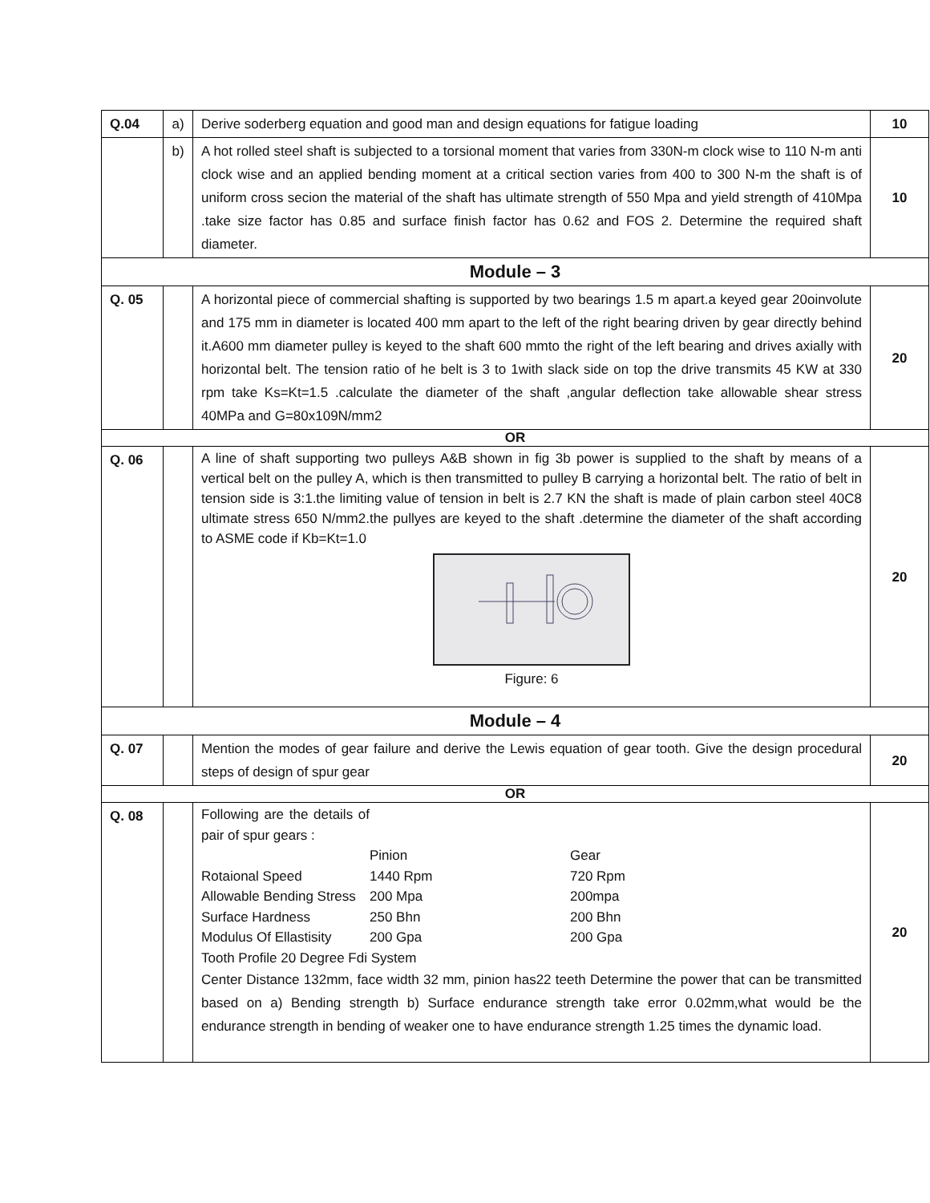| Q.04 | a) | Derive soderberg equation and good man and design equations for fatigue loading | 10 |
| | b) | A hot rolled steel shaft is subjected to a torsional moment that varies from 330N-m clock wise to 110 N-m anti clock wise and an applied bending moment at a critical section varies from 400 to 300 N-m the shaft is of uniform cross secion the material of the shaft has ultimate strength of 550 Mpa and yield strength of 410Mpa .take size factor has 0.85 and surface finish factor has 0.62 and FOS 2. Determine the required shaft diameter. | 10 |
| Module – 3 | | | |
| Q. 05 | | A horizontal piece of commercial shafting is supported by two bearings 1.5 m apart.a keyed gear 20oinvolute and 175 mm in diameter is located 400 mm apart to the left of the right bearing driven by gear directly behind it.A600 mm diameter pulley is keyed to the shaft 600 mmto the right of the left bearing and drives axially with horizontal belt. The tension ratio of he belt is 3 to 1with slack side on top the drive transmits 45 KW at 330 rpm take Ks=Kt=1.5 .calculate the diameter of the shaft ,angular deflection take allowable shear stress 40MPa and G=80x109N/mm2 | 20 |
| OR | | | |
| Q. 06 | | A line of shaft supporting two pulleys A&B shown in fig 3b power is supplied to the shaft by means of a vertical belt on the pulley A, which is then transmitted to pulley B carrying a horizontal belt. The ratio of belt in tension side is 3:1.the limiting value of tension in belt is 2.7 KN the shaft is made of plain carbon steel 40C8 ultimate stress 650 N/mm2.the pullyes are keyed to the shaft .determine the diameter of the shaft according to ASME code if Kb=Kt=1.0 Figure: 6 | 20 |
| Module – 4 | | | |
| Q. 07 | | Mention the modes of gear failure and derive the Lewis equation of gear tooth. Give the design procedural steps of design of spur gear | 20 |
| OR | | | |
| Q. 08 | | Following are the details of pair of spur gears : Pinion Gear Rotaional Speed 1440 Rpm 720 Rpm Allowable Bending Stress 200 Mpa 200mpa Surface Hardness 250 Bhn 200 Bhn Modulus Of Ellastisity 200 Gpa 200 Gpa Tooth Profile 20 Degree Fdi System Center Distance 132mm, face width 32 mm, pinion has22 teeth Determine the power that can be transmitted based on a) Bending strength b) Surface endurance strength take error 0.02mm,what would be the endurance strength in bending of weaker one to have endurance strength 1.25 times the dynamic load. | 20 |